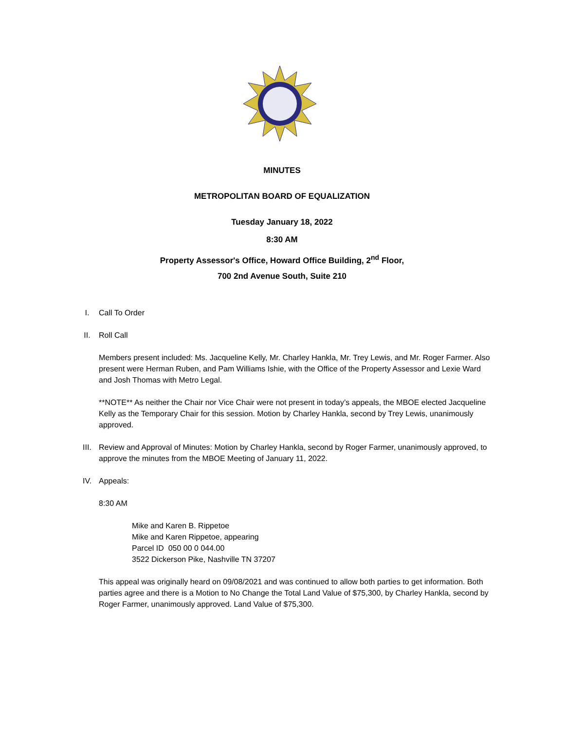MINUTES
METROPOLITAN BOARD OF EQUALIZATION
Tuesday January 18, 2022
8:30 AM
Property Assessor's Office, Howard Office Building, 2<sup>nd</sup> Floor,
700 2nd Avenue South, Suite 210
I. Call To Order
II. Roll Call
Members present included: Ms. Jacqueline Kelly, Mr. Charley Hankla, Mr. Trey Lewis, and Mr. Roger Farmer. Also present were Herman Ruben, and Pam Williams Ishie, with the Office of the Property Assessor and Lexie Ward and Josh Thomas with Metro Legal.
**NOTE** As neither the Chair nor Vice Chair were not present in today’s appeals, the MBOE elected Jacqueline Kelly as the Temporary Chair for this session. Motion by Charley Hankla, second by Trey Lewis, unanimously approved.
III. Review and Approval of Minutes: Motion by Charley Hankla, second by Roger Farmer, unanimously approved, to approve the minutes from the MBOE Meeting of January 11, 2022.
IV. Appeals:
8:30 AM
Mike and Karen B. Rippetoe
Mike and Karen Rippetoe, appearing
Parcel ID 050 00 0 044.00
3522 Dickerson Pike, Nashville TN 37207
This appeal was originally heard on 09/08/2021 and was continued to allow both parties to get information. Both parties agree and there is a Motion to No Change the Total Land Value of $75,300, by Charley Hankla, second by Roger Farmer, unanimously approved. Land Value of $75,300.